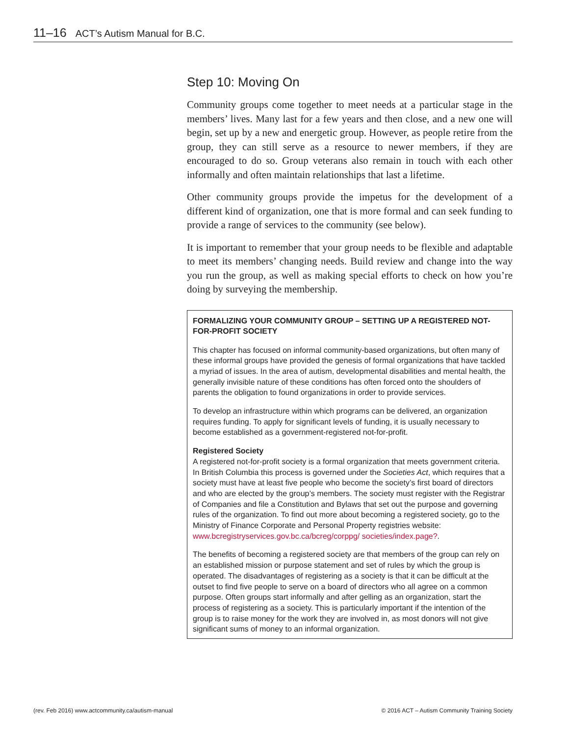11–16 ACT’s Autism Manual for B.C.
Step 10: Moving On
Community groups come together to meet needs at a particular stage in the members’ lives. Many last for a few years and then close, and a new one will begin, set up by a new and energetic group. However, as people retire from the group, they can still serve as a resource to newer members, if they are encouraged to do so. Group veterans also remain in touch with each other informally and often maintain relationships that last a lifetime.
Other community groups provide the impetus for the development of a different kind of organization, one that is more formal and can seek funding to provide a range of services to the community (see below).
It is important to remember that your group needs to be flexible and adaptable to meet its members’ changing needs. Build review and change into the way you run the group, as well as making special efforts to check on how you’re doing by surveying the membership.
FORMALIZING YOUR COMMUNITY GROUP – SETTING UP A REGISTERED NOT-FOR-PROFIT SOCIETY
This chapter has focused on informal community-based organizations, but often many of these informal groups have provided the genesis of formal organizations that have tackled a myriad of issues. In the area of autism, developmental disabilities and mental health, the generally invisible nature of these conditions has often forced onto the shoulders of parents the obligation to found organizations in order to provide services.
To develop an infrastructure within which programs can be delivered, an organization requires funding. To apply for significant levels of funding, it is usually necessary to become established as a government-registered not-for-profit.
Registered Society
A registered not-for-profit society is a formal organization that meets government criteria. In British Columbia this process is governed under the Societies Act, which requires that a society must have at least five people who become the society’s first board of directors and who are elected by the group’s members. The society must register with the Registrar of Companies and file a Constitution and Bylaws that set out the purpose and governing rules of the organization. To find out more about becoming a registered society, go to the Ministry of Finance Corporate and Personal Property registries website: www.bcregistryservices.gov.bc.ca/bcreg/corppg/ societies/index.page?.
The benefits of becoming a registered society are that members of the group can rely on an established mission or purpose statement and set of rules by which the group is operated. The disadvantages of registering as a society is that it can be difficult at the outset to find five people to serve on a board of directors who all agree on a common purpose. Often groups start informally and after gelling as an organization, start the process of registering as a society. This is particularly important if the intention of the group is to raise money for the work they are involved in, as most donors will not give significant sums of money to an informal organization.
(rev. Feb 2016) www.actcommunity.ca/autism-manual
© 2016 ACT – Autism Community Training Society